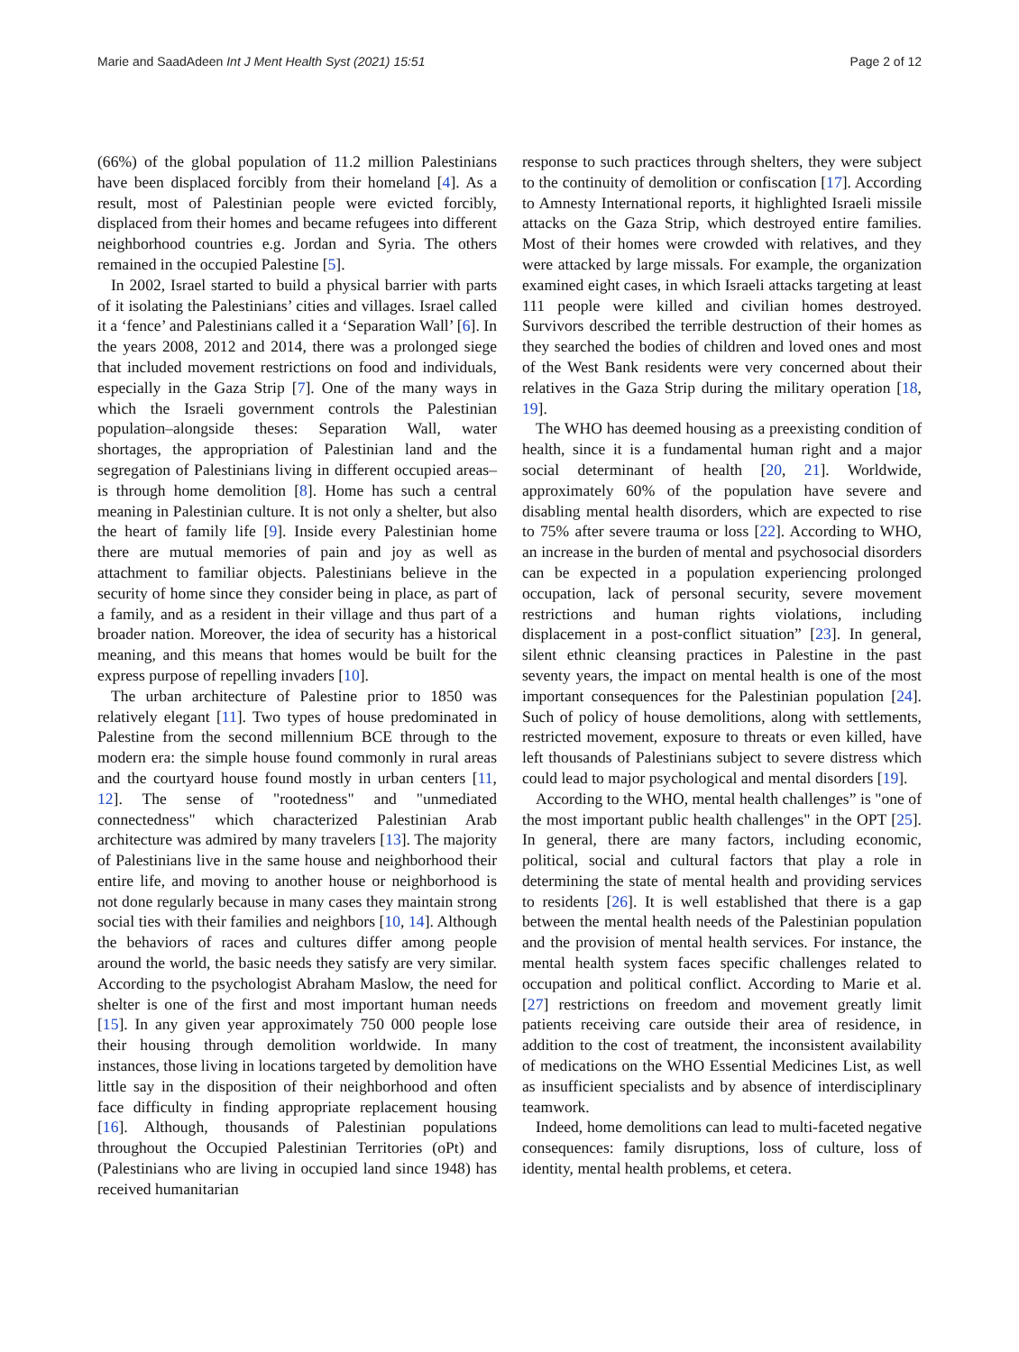Marie and SaadAdeen Int J Ment Health Syst (2021) 15:51 Page 2 of 12
(66%) of the global population of 11.2 million Palestinians have been displaced forcibly from their homeland [4]. As a result, most of Palestinian people were evicted forcibly, displaced from their homes and became refugees into different neighborhood countries e.g. Jordan and Syria. The others remained in the occupied Palestine [5].
In 2002, Israel started to build a physical barrier with parts of it isolating the Palestinians’ cities and villages. Israel called it a ‘fence’ and Palestinians called it a ‘Separation Wall’ [6]. In the years 2008, 2012 and 2014, there was a prolonged siege that included movement restrictions on food and individuals, especially in the Gaza Strip [7]. One of the many ways in which the Israeli government controls the Palestinian population–alongside theses: Separation Wall, water shortages, the appropriation of Palestinian land and the segregation of Palestinians living in different occupied areas–is through home demolition [8]. Home has such a central meaning in Palestinian culture. It is not only a shelter, but also the heart of family life [9]. Inside every Palestinian home there are mutual memories of pain and joy as well as attachment to familiar objects. Palestinians believe in the security of home since they consider being in place, as part of a family, and as a resident in their village and thus part of a broader nation. Moreover, the idea of security has a historical meaning, and this means that homes would be built for the express purpose of repelling invaders [10].
The urban architecture of Palestine prior to 1850 was relatively elegant [11]. Two types of house predominated in Palestine from the second millennium BCE through to the modern era: the simple house found commonly in rural areas and the courtyard house found mostly in urban centers [11, 12]. The sense of "rootedness" and "unmediated connectedness" which characterized Palestinian Arab architecture was admired by many travelers [13]. The majority of Palestinians live in the same house and neighborhood their entire life, and moving to another house or neighborhood is not done regularly because in many cases they maintain strong social ties with their families and neighbors [10, 14]. Although the behaviors of races and cultures differ among people around the world, the basic needs they satisfy are very similar. According to the psychologist Abraham Maslow, the need for shelter is one of the first and most important human needs [15]. In any given year approximately 750 000 people lose their housing through demolition worldwide. In many instances, those living in locations targeted by demolition have little say in the disposition of their neighborhood and often face difficulty in finding appropriate replacement housing [16]. Although, thousands of Palestinian populations throughout the Occupied Palestinian Territories (oPt) and (Palestinians who are living in occupied land since 1948) has received humanitarian
response to such practices through shelters, they were subject to the continuity of demolition or confiscation [17]. According to Amnesty International reports, it highlighted Israeli missile attacks on the Gaza Strip, which destroyed entire families. Most of their homes were crowded with relatives, and they were attacked by large missals. For example, the organization examined eight cases, in which Israeli attacks targeting at least 111 people were killed and civilian homes destroyed. Survivors described the terrible destruction of their homes as they searched the bodies of children and loved ones and most of the West Bank residents were very concerned about their relatives in the Gaza Strip during the military operation [18, 19].
The WHO has deemed housing as a preexisting condition of health, since it is a fundamental human right and a major social determinant of health [20, 21]. Worldwide, approximately 60% of the population have severe and disabling mental health disorders, which are expected to rise to 75% after severe trauma or loss [22]. According to WHO, an increase in the burden of mental and psychosocial disorders can be expected in a population experiencing prolonged occupation, lack of personal security, severe movement restrictions and human rights violations, including displacement in a post-conflict situation” [23]. In general, silent ethnic cleansing practices in Palestine in the past seventy years, the impact on mental health is one of the most important consequences for the Palestinian population [24]. Such of policy of house demolitions, along with settlements, restricted movement, exposure to threats or even killed, have left thousands of Palestinians subject to severe distress which could lead to major psychological and mental disorders [19].
According to the WHO, mental health challenges” is "one of the most important public health challenges" in the OPT [25]. In general, there are many factors, including economic, political, social and cultural factors that play a role in determining the state of mental health and providing services to residents [26]. It is well established that there is a gap between the mental health needs of the Palestinian population and the provision of mental health services. For instance, the mental health system faces specific challenges related to occupation and political conflict. According to Marie et al. [27] restrictions on freedom and movement greatly limit patients receiving care outside their area of residence, in addition to the cost of treatment, the inconsistent availability of medications on the WHO Essential Medicines List, as well as insufficient specialists and by absence of interdisciplinary teamwork.
Indeed, home demolitions can lead to multi-faceted negative consequences: family disruptions, loss of culture, loss of identity, mental health problems, et cetera.